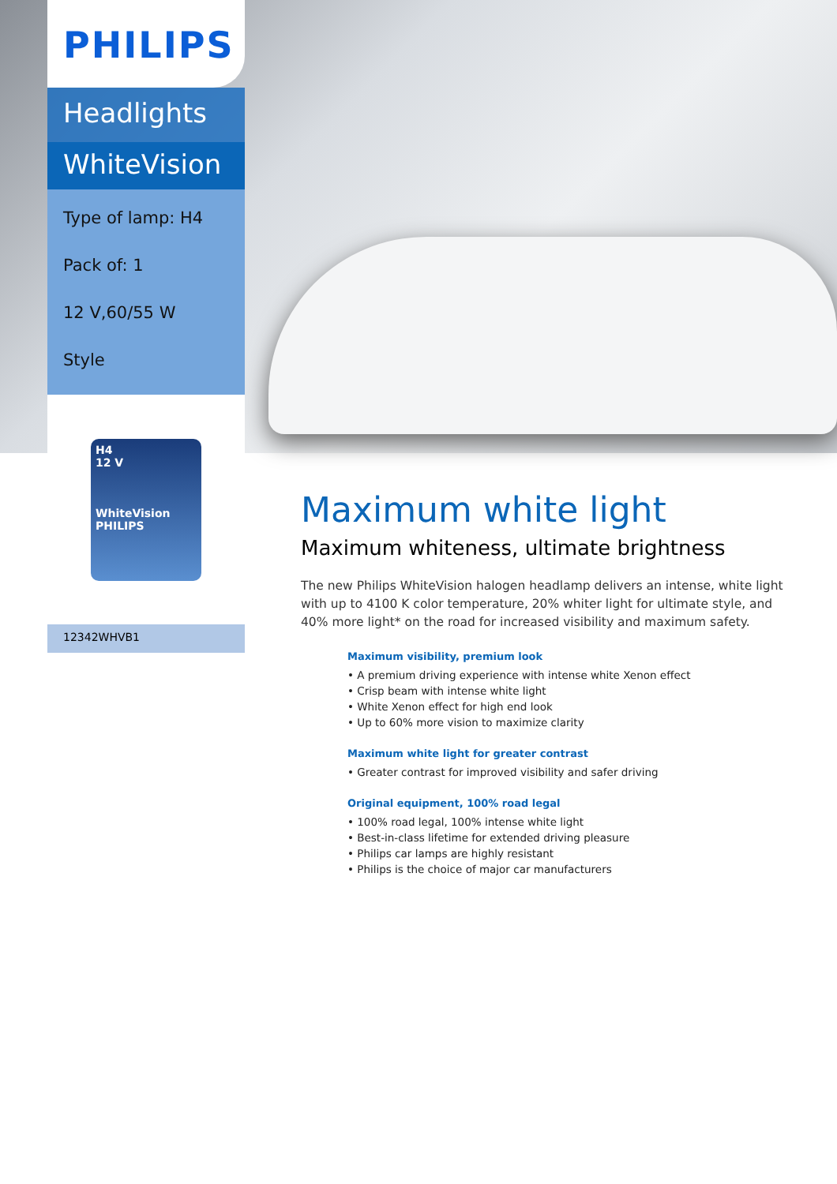PHILIPS
Headlights
WhiteVision
Type of lamp: H4
Pack of: 1
12 V,60/55 W
Style
H4
12 V
WhiteVision
PHILIPS
12342WHVB1
Maximum white light
Maximum whiteness, ultimate brightness
The new Philips WhiteVision halogen headlamp delivers an intense, white light with up to 4100 K color temperature, 20% whiter light for ultimate style, and 40% more light* on the road for increased visibility and maximum safety.
Maximum visibility, premium look
• A premium driving experience with intense white Xenon effect
• Crisp beam with intense white light
• White Xenon effect for high end look
• Up to 60% more vision to maximize clarity
Maximum white light for greater contrast
• Greater contrast for improved visibility and safer driving
Original equipment, 100% road legal
• 100% road legal, 100% intense white light
• Best-in-class lifetime for extended driving pleasure
• Philips car lamps are highly resistant
• Philips is the choice of major car manufacturers